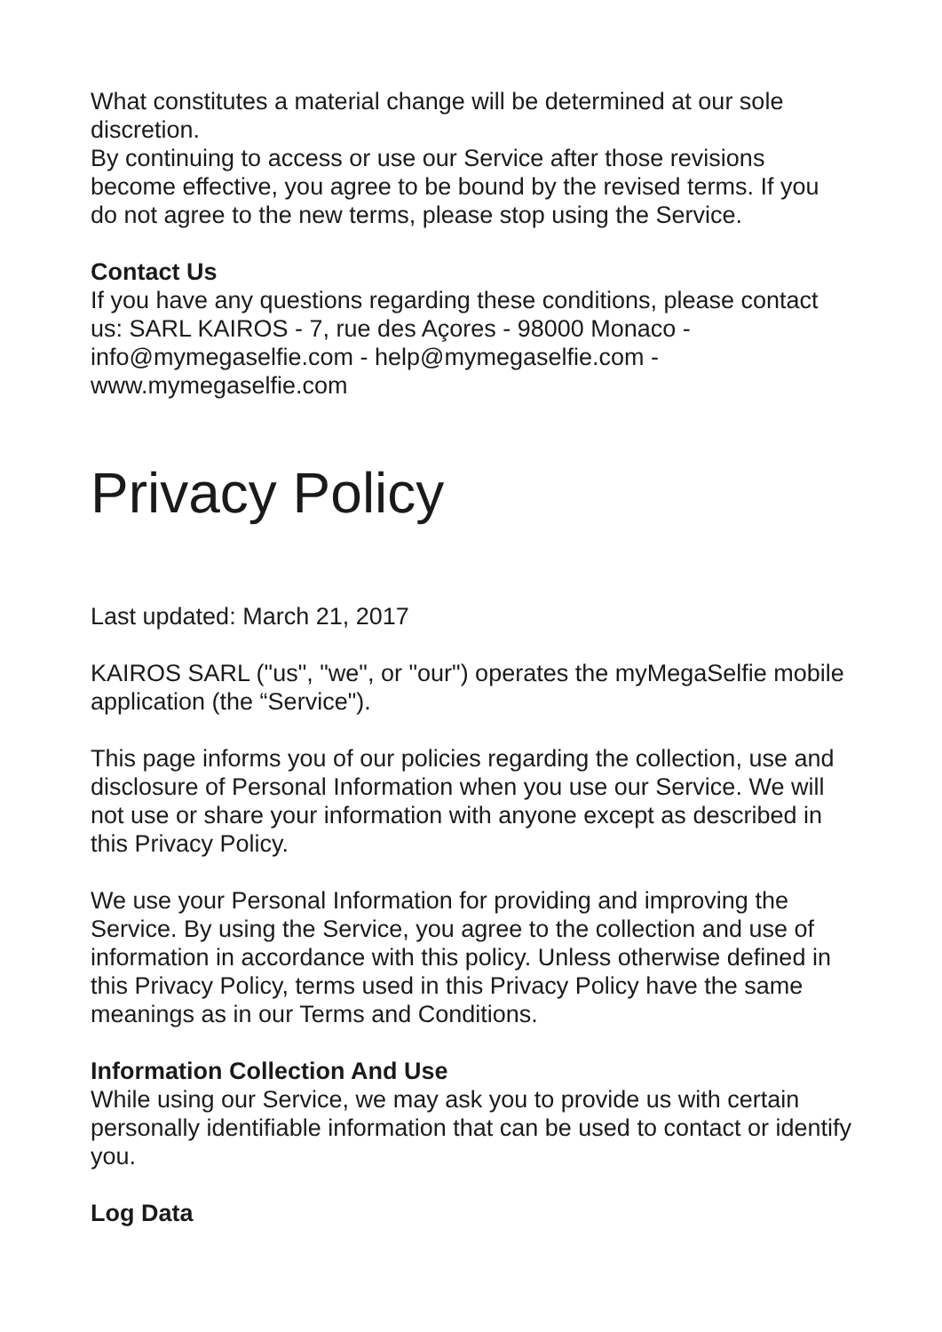What constitutes a material change will be determined at our sole discretion.
By continuing to access or use our Service after those revisions become effective, you agree to be bound by the revised terms. If you do not agree to the new terms, please stop using the Service.
Contact Us
If you have any questions regarding these conditions, please contact us: SARL KAIROS - 7, rue des Açores - 98000 Monaco - info@mymegaselfie.com - help@mymegaselfie.com - www.mymegaselfie.com
Privacy Policy
Last updated: March 21, 2017
KAIROS SARL ("us", "we", or "our") operates the myMegaSelfie mobile application (the “Service").
This page informs you of our policies regarding the collection, use and disclosure of Personal Information when you use our Service. We will not use or share your information with anyone except as described in this Privacy Policy.
We use your Personal Information for providing and improving the Service. By using the Service, you agree to the collection and use of information in accordance with this policy. Unless otherwise defined in this Privacy Policy, terms used in this Privacy Policy have the same meanings as in our Terms and Conditions.
Information Collection And Use
While using our Service, we may ask you to provide us with certain personally identifiable information that can be used to contact or identify you.
Log Data